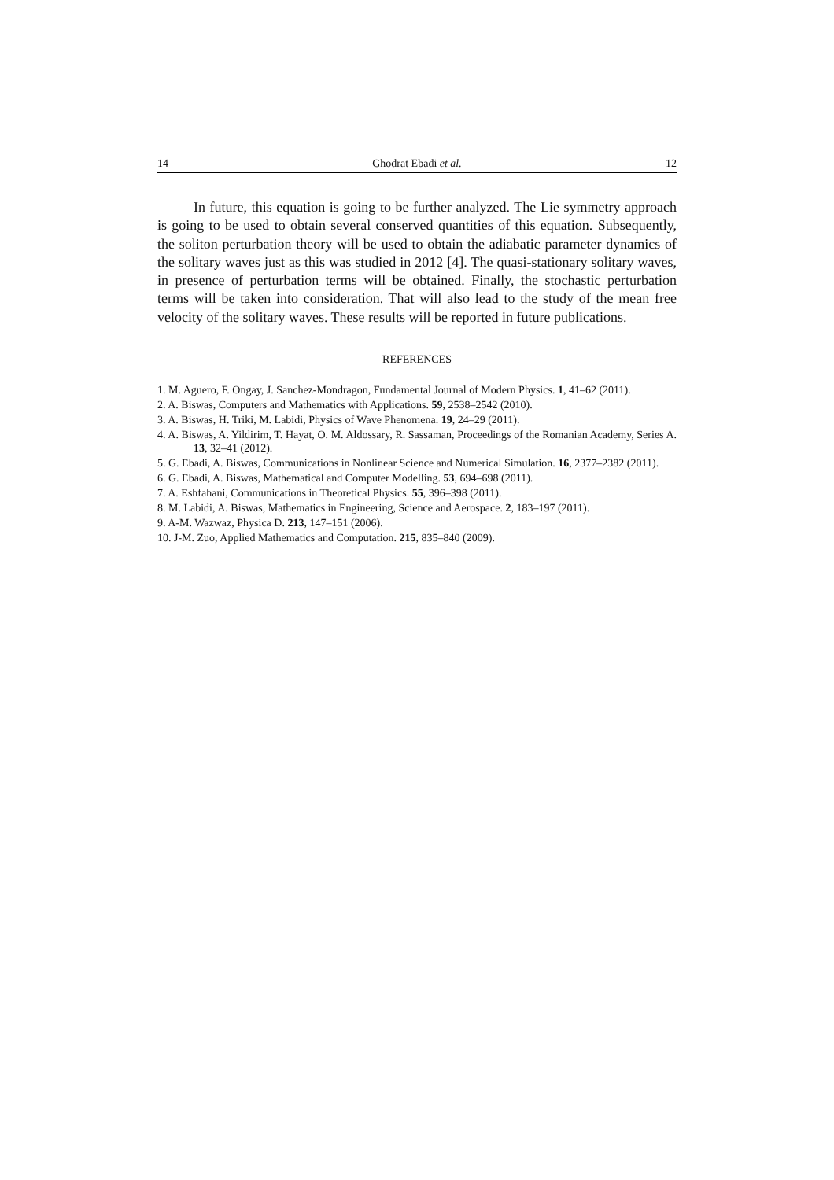14 Ghodrat Ebadi et al. 12
In future, this equation is going to be further analyzed. The Lie symmetry approach is going to be used to obtain several conserved quantities of this equation. Subsequently, the soliton perturbation theory will be used to obtain the adiabatic parameter dynamics of the solitary waves just as this was studied in 2012 [4]. The quasi-stationary solitary waves, in presence of perturbation terms will be obtained. Finally, the stochastic perturbation terms will be taken into consideration. That will also lead to the study of the mean free velocity of the solitary waves. These results will be reported in future publications.
REFERENCES
1. M. Aguero, F. Ongay, J. Sanchez-Mondragon, Fundamental Journal of Modern Physics. 1, 41–62 (2011).
2. A. Biswas, Computers and Mathematics with Applications. 59, 2538–2542 (2010).
3. A. Biswas, H. Triki, M. Labidi, Physics of Wave Phenomena. 19, 24–29 (2011).
4. A. Biswas, A. Yildirim, T. Hayat, O. M. Aldossary, R. Sassaman, Proceedings of the Romanian Academy, Series A. 13, 32–41 (2012).
5. G. Ebadi, A. Biswas, Communications in Nonlinear Science and Numerical Simulation. 16, 2377–2382 (2011).
6. G. Ebadi, A. Biswas, Mathematical and Computer Modelling. 53, 694–698 (2011).
7. A. Eshfahani, Communications in Theoretical Physics. 55, 396–398 (2011).
8. M. Labidi, A. Biswas, Mathematics in Engineering, Science and Aerospace. 2, 183–197 (2011).
9. A-M. Wazwaz, Physica D. 213, 147–151 (2006).
10. J-M. Zuo, Applied Mathematics and Computation. 215, 835–840 (2009).